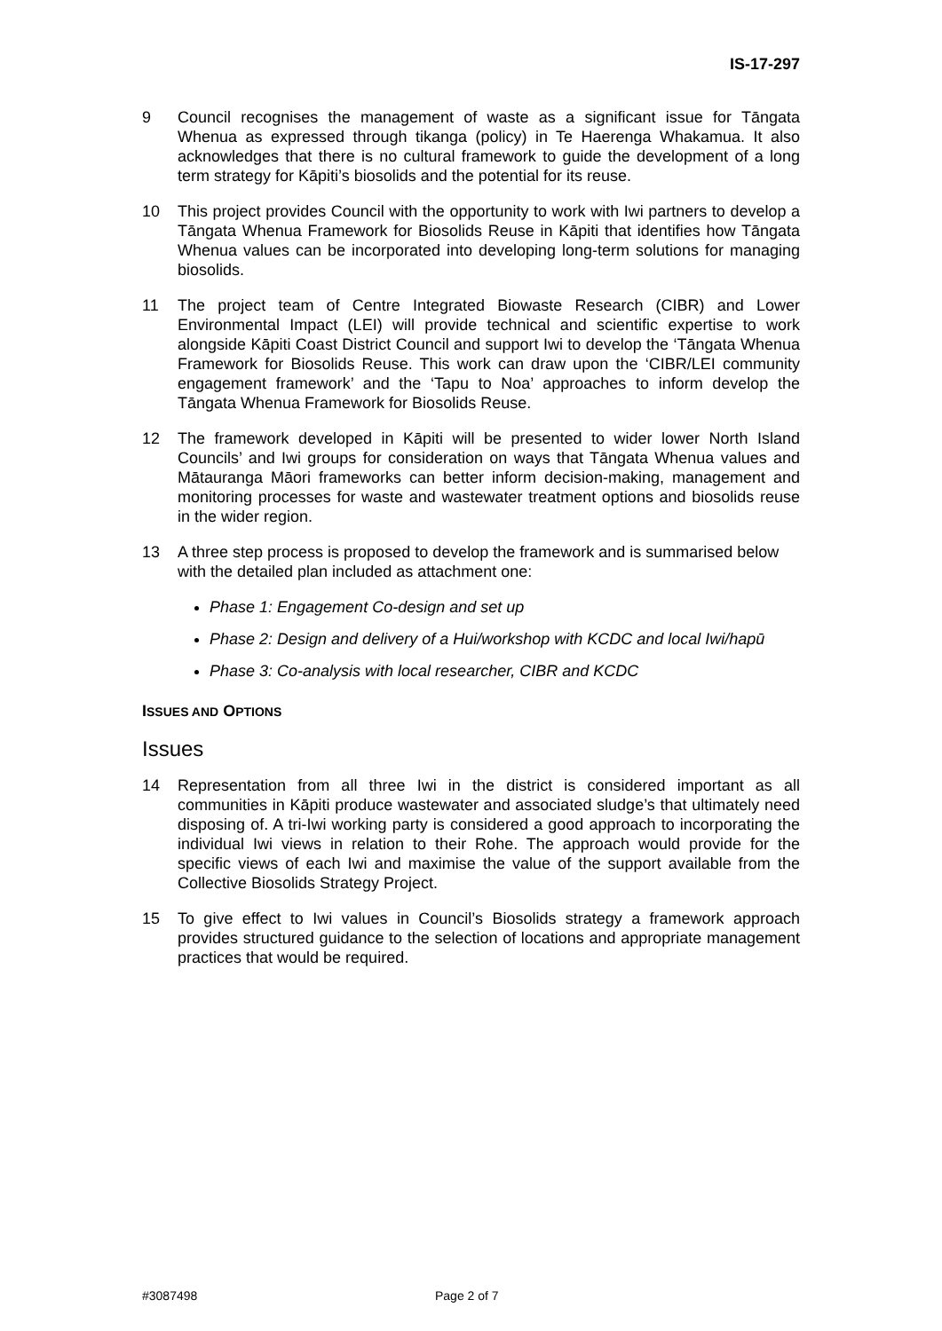IS-17-297
9 Council recognises the management of waste as a significant issue for Tāngata Whenua as expressed through tikanga (policy) in Te Haerenga Whakamua. It also acknowledges that there is no cultural framework to guide the development of a long term strategy for Kāpiti’s biosolids and the potential for its reuse.
10 This project provides Council with the opportunity to work with Iwi partners to develop a Tāngata Whenua Framework for Biosolids Reuse in Kāpiti that identifies how Tāngata Whenua values can be incorporated into developing long-term solutions for managing biosolids.
11 The project team of Centre Integrated Biowaste Research (CIBR) and Lower Environmental Impact (LEI) will provide technical and scientific expertise to work alongside Kāpiti Coast District Council and support Iwi to develop the ‘Tāngata Whenua Framework for Biosolids Reuse. This work can draw upon the ‘CIBR/LEI community engagement framework’ and the ‘Tapu to Noa’ approaches to inform develop the Tāngata Whenua Framework for Biosolids Reuse.
12 The framework developed in Kāpiti will be presented to wider lower North Island Councils’ and Iwi groups for consideration on ways that Tāngata Whenua values and Mātauranga Māori frameworks can better inform decision-making, management and monitoring processes for waste and wastewater treatment options and biosolids reuse in the wider region.
13 A three step process is proposed to develop the framework and is summarised below with the detailed plan included as attachment one:
Phase 1: Engagement Co-design and set up
Phase 2: Design and delivery of a Hui/workshop with KCDC and local Iwi/hapū
Phase 3: Co-analysis with local researcher, CIBR and KCDC
ISSUES AND OPTIONS
Issues
14 Representation from all three Iwi in the district is considered important as all communities in Kāpiti produce wastewater and associated sludge’s that ultimately need disposing of. A tri-Iwi working party is considered a good approach to incorporating the individual Iwi views in relation to their Rohe. The approach would provide for the specific views of each Iwi and maximise the value of the support available from the Collective Biosolids Strategy Project.
15 To give effect to Iwi values in Council’s Biosolids strategy a framework approach provides structured guidance to the selection of locations and appropriate management practices that would be required.
#3087498 Page 2 of 7